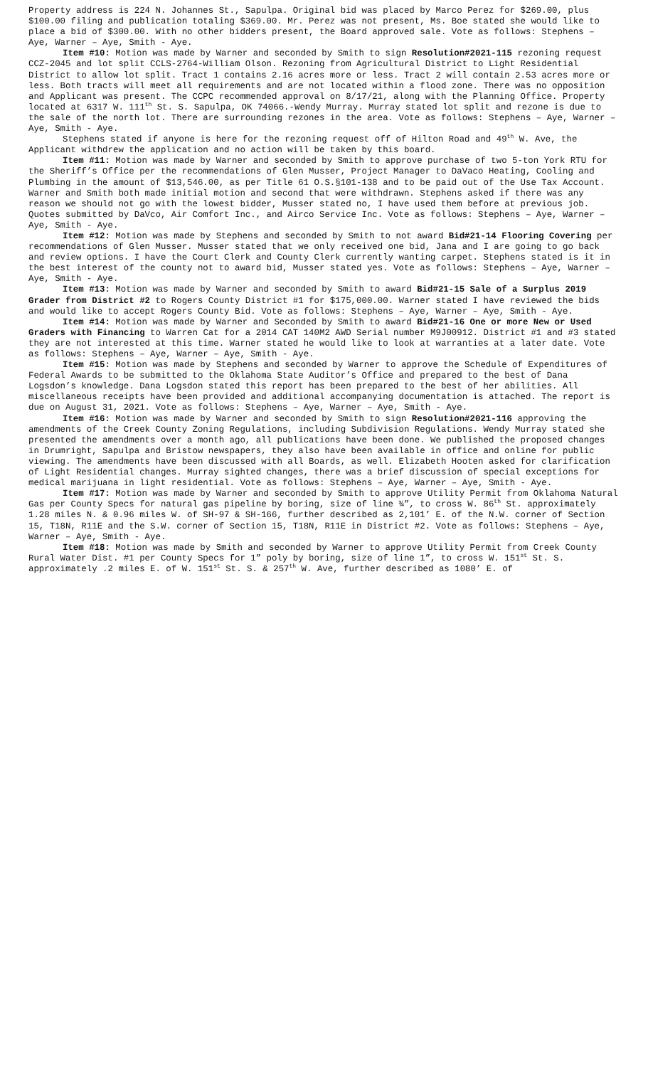Property address is 224 N. Johannes St., Sapulpa. Original bid was placed by Marco Perez for $269.00, plus $100.00 filing and publication totaling $369.00. Mr. Perez was not present, Ms. Boe stated she would like to place a bid of $300.00. With no other bidders present, the Board approved sale. Vote as follows: Stephens – Aye, Warner – Aye, Smith - Aye.
Item #10: Motion was made by Warner and seconded by Smith to sign Resolution#2021-115 rezoning request CCZ-2045 and lot split CCLS-2764-William Olson. Rezoning from Agricultural District to Light Residential District to allow lot split. Tract 1 contains 2.16 acres more or less. Tract 2 will contain 2.53 acres more or less. Both tracts will meet all requirements and are not located within a flood zone. There was no opposition and Applicant was present. The CCPC recommended approval on 8/17/21, along with the Planning Office. Property located at 6317 W. 111<sup>th</sup> St. S. Sapulpa, OK 74066.-Wendy Murray. Murray stated lot split and rezone is due to the sale of the north lot. There are surrounding rezones in the area. Vote as follows: Stephens – Aye, Warner – Aye, Smith - Aye.
Stephens stated if anyone is here for the rezoning request off of Hilton Road and 49<sup>th</sup> W. Ave, the Applicant withdrew the application and no action will be taken by this board.
Item #11: Motion was made by Warner and seconded by Smith to approve purchase of two 5-ton York RTU for the Sheriff’s Office per the recommendations of Glen Musser, Project Manager to DaVaco Heating, Cooling and Plumbing in the amount of $13,546.00, as per Title 61 O.S.§101-138 and to be paid out of the Use Tax Account. Warner and Smith both made initial motion and second that were withdrawn. Stephens asked if there was any reason we should not go with the lowest bidder, Musser stated no, I have used them before at previous job. Quotes submitted by DaVco, Air Comfort Inc., and Airco Service Inc. Vote as follows: Stephens – Aye, Warner – Aye, Smith - Aye.
Item #12: Motion was made by Stephens and seconded by Smith to not award Bid#21-14 Flooring Covering per recommendations of Glen Musser. Musser stated that we only received one bid, Jana and I are going to go back and review options. I have the Court Clerk and County Clerk currently wanting carpet. Stephens stated is it in the best interest of the county not to award bid, Musser stated yes. Vote as follows: Stephens – Aye, Warner – Aye, Smith - Aye.
Item #13: Motion was made by Warner and seconded by Smith to award Bid#21-15 Sale of a Surplus 2019 Grader from District #2 to Rogers County District #1 for $175,000.00. Warner stated I have reviewed the bids and would like to accept Rogers County Bid. Vote as follows: Stephens – Aye, Warner – Aye, Smith - Aye.
Item #14: Motion was made by Warner and Seconded by Smith to award Bid#21-16 One or more New or Used Graders with Financing to Warren Cat for a 2014 CAT 140M2 AWD Serial number M9J00912. District #1 and #3 stated they are not interested at this time. Warner stated he would like to look at warranties at a later date. Vote as follows: Stephens – Aye, Warner – Aye, Smith - Aye.
Item #15: Motion was made by Stephens and seconded by Warner to approve the Schedule of Expenditures of Federal Awards to be submitted to the Oklahoma State Auditor’s Office and prepared to the best of Dana Logsdon’s knowledge. Dana Logsdon stated this report has been prepared to the best of her abilities. All miscellaneous receipts have been provided and additional accompanying documentation is attached. The report is due on August 31, 2021. Vote as follows: Stephens – Aye, Warner – Aye, Smith - Aye.
Item #16: Motion was made by Warner and seconded by Smith to sign Resolution#2021-116 approving the amendments of the Creek County Zoning Regulations, including Subdivision Regulations. Wendy Murray stated she presented the amendments over a month ago, all publications have been done. We published the proposed changes in Drumright, Sapulpa and Bristow newspapers, they also have been available in office and online for public viewing. The amendments have been discussed with all Boards, as well. Elizabeth Hooten asked for clarification of Light Residential changes. Murray sighted changes, there was a brief discussion of special exceptions for medical marijuana in light residential. Vote as follows: Stephens – Aye, Warner – Aye, Smith - Aye.
Item #17: Motion was made by Warner and seconded by Smith to approve Utility Permit from Oklahoma Natural Gas per County Specs for natural gas pipeline by boring, size of line ¾”, to cross W. 86<sup>th</sup> St. approximately 1.28 miles N. & 0.96 miles W. of SH-97 & SH-166, further described as 2,101’ E. of the N.W. corner of Section 15, T18N, R11E and the S.W. corner of Section 15, T18N, R11E in District #2. Vote as follows: Stephens – Aye, Warner – Aye, Smith - Aye.
Item #18: Motion was made by Smith and seconded by Warner to approve Utility Permit from Creek County Rural Water Dist. #1 per County Specs for 1” poly by boring, size of line 1”, to cross W. 151<sup>st</sup> St. S. approximately .2 miles E. of W. 151<sup>st</sup> St. S. & 257<sup>th</sup> W. Ave, further described as 1080’ E. of